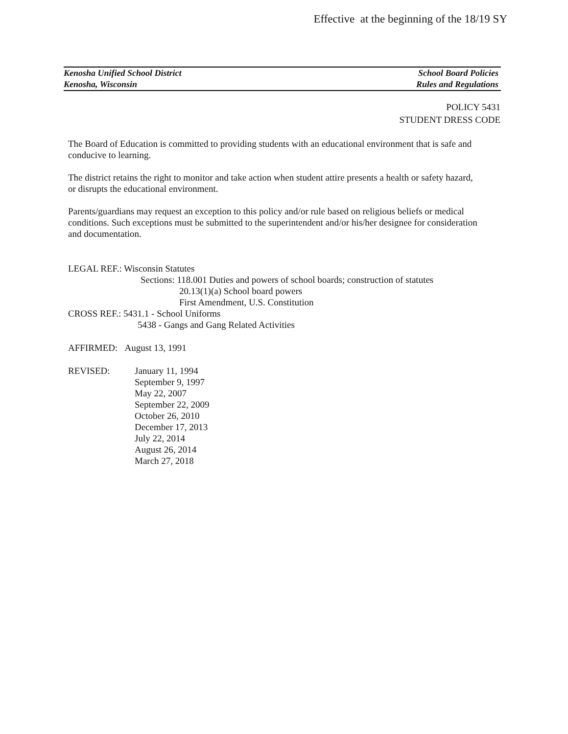Effective at the beginning of the 18/19 SY
Kenosha Unified School District School Board Policies
Kenosha, Wisconsin Rules and Regulations
POLICY 5431
STUDENT DRESS CODE
The Board of Education is committed to providing students with an educational environment that is safe and conducive to learning.
The district retains the right to monitor and take action when student attire presents a health or safety hazard, or disrupts the educational environment.
Parents/guardians may request an exception to this policy and/or rule based on religious beliefs or medical conditions. Such exceptions must be submitted to the superintendent and/or his/her designee for consideration and documentation.
LEGAL REF.: Wisconsin Statutes
Sections: 118.001 Duties and powers of school boards; construction of statutes
20.13(1)(a) School board powers
First Amendment, U.S. Constitution
CROSS REF.: 5431.1 - School Uniforms
5438 - Gangs and Gang Related Activities
AFFIRMED: August 13, 1991
REVISED: January 11, 1994
September 9, 1997
May 22, 2007
September 22, 2009
October 26, 2010
December 17, 2013
July 22, 2014
August 26, 2014
March 27, 2018